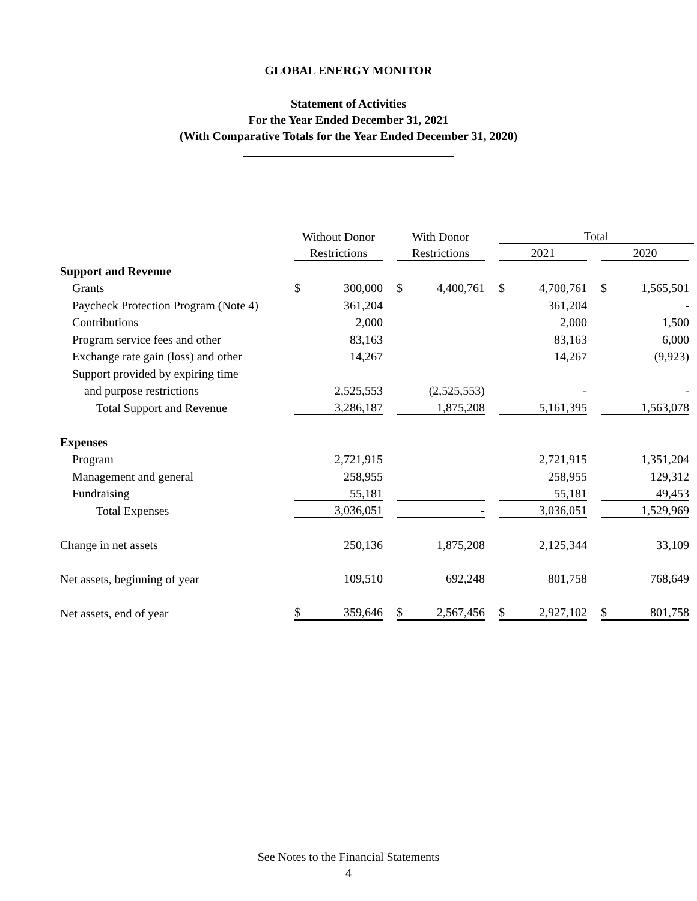GLOBAL ENERGY MONITOR
Statement of Activities
For the Year Ended December 31, 2021
(With Comparative Totals for the Year Ended December 31, 2020)
| | Without Donor | With Donor | Total | |
| | Restrictions | Restrictions | 2021 | 2020 |
| Support and Revenue | | | | |
| Grants | $ 300,000 | $ 4,400,761 | $ 4,700,761 | $ 1,565,501 |
| Paycheck Protection Program (Note 4) | 361,204 | | 361,204 | - |
| Contributions | 2,000 | | 2,000 | 1,500 |
| Program service fees and other | 83,163 | | 83,163 | 6,000 |
| Exchange rate gain (loss) and other | 14,267 | | 14,267 | (9,923) |
| Support provided by expiring time | | | | |
| and purpose restrictions | 2,525,553 | (2,525,553) | - | - |
| Total Support and Revenue | 3,286,187 | 1,875,208 | 5,161,395 | 1,563,078 |
| Expenses | | | | |
| Program | 2,721,915 | | 2,721,915 | 1,351,204 |
| Management and general | 258,955 | | 258,955 | 129,312 |
| Fundraising | 55,181 | | 55,181 | 49,453 |
| Total Expenses | 3,036,051 | - | 3,036,051 | 1,529,969 |
| Change in net assets | 250,136 | 1,875,208 | 2,125,344 | 33,109 |
| Net assets, beginning of year | 109,510 | 692,248 | 801,758 | 768,649 |
| Net assets, end of year | $ 359,646 | $ 2,567,456 | $ 2,927,102 | $ 801,758 |
See Notes to the Financial Statements
4